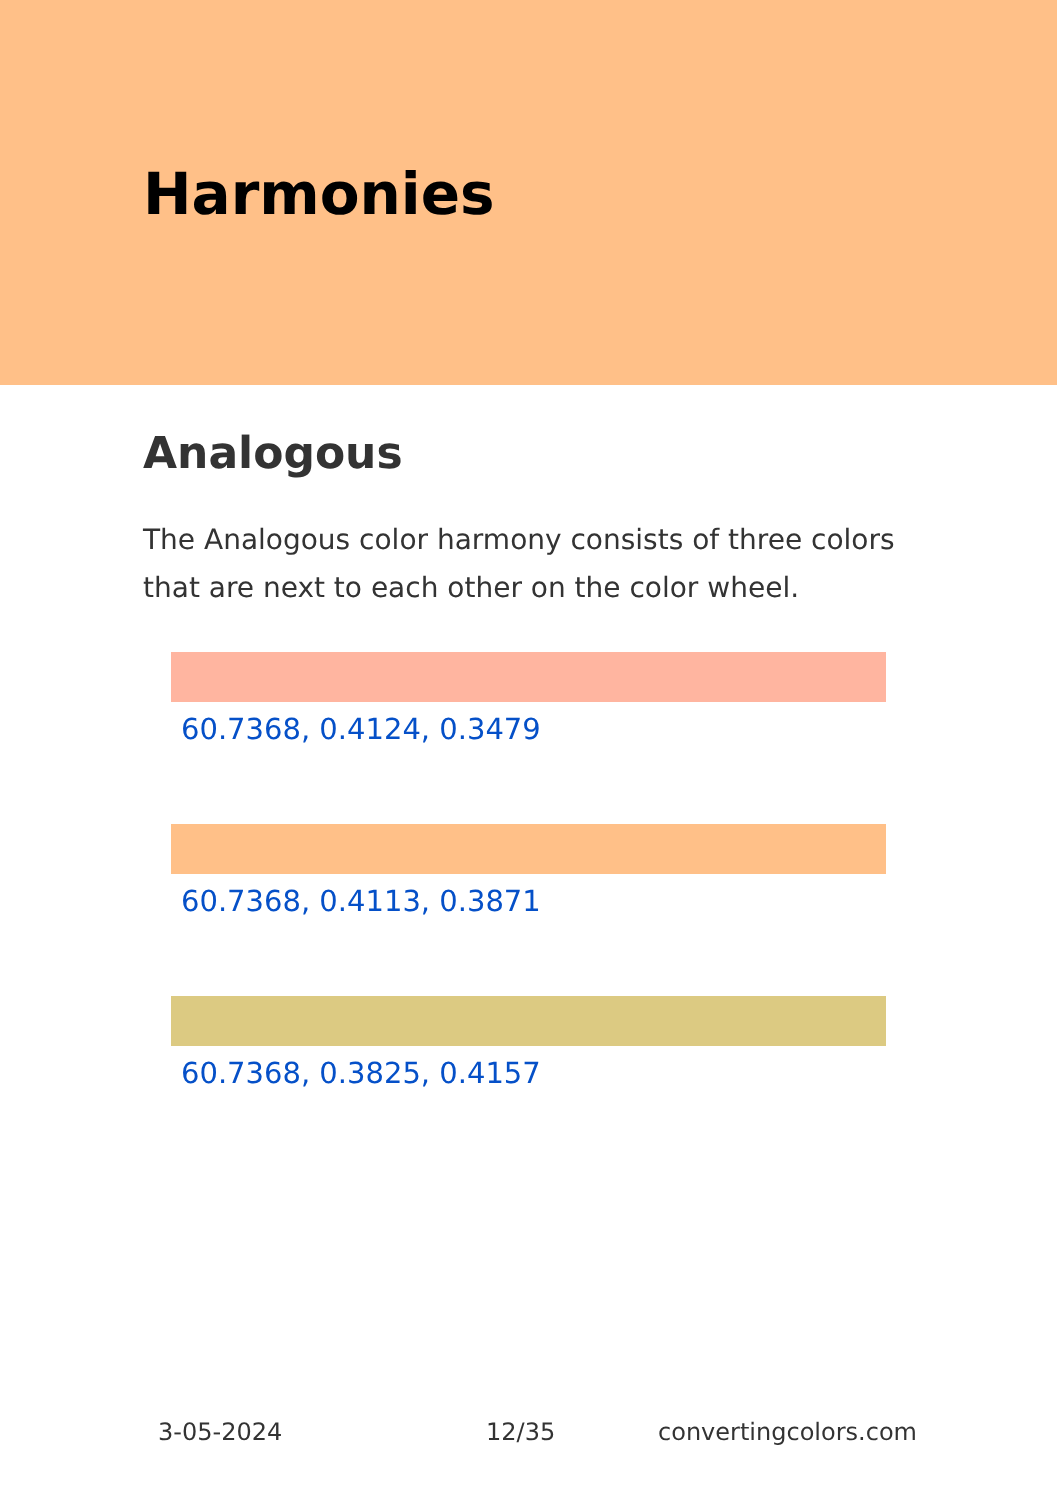Harmonies
Analogous
The Analogous color harmony consists of three colors that are next to each other on the color wheel.
60.7368, 0.4124, 0.3479
60.7368, 0.4113, 0.3871
60.7368, 0.3825, 0.4157
3-05-2024 12/35 convertingcolors.com